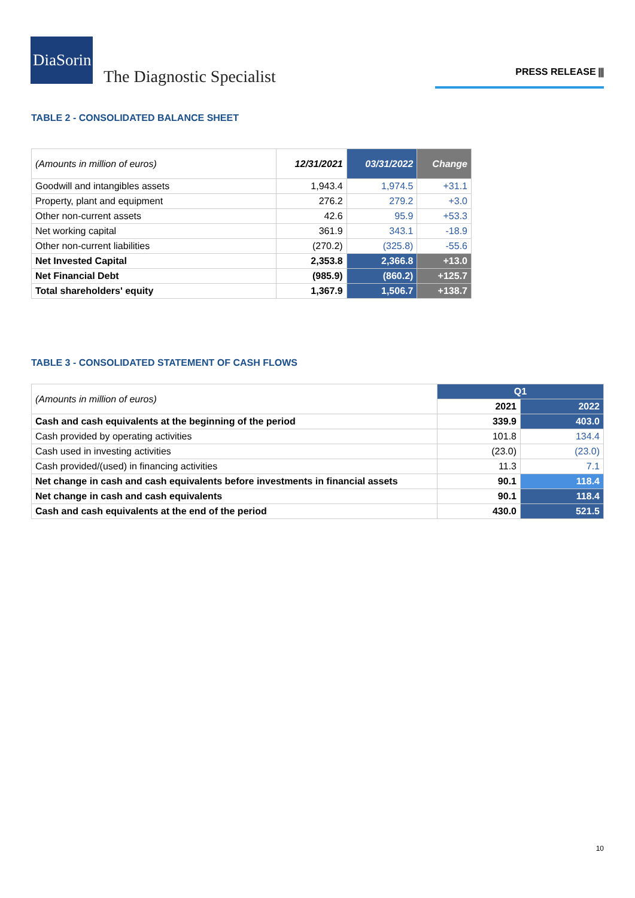DiaSorin
The Diagnostic Specialist
PRESS RELEASE ⫼
TABLE 2 - CONSOLIDATED BALANCE SHEET
| (Amounts in million of euros) | 12/31/2021 | 03/31/2022 | Change |
| Goodwill and intangibles assets | 1,943.4 | 1,974.5 | +31.1 |
| Property, plant and equipment | 276.2 | 279.2 | +3.0 |
| Other non-current assets | 42.6 | 95.9 | +53.3 |
| Net working capital | 361.9 | 343.1 | -18.9 |
| Other non-current liabilities | (270.2) | (325.8) | -55.6 |
| Net Invested Capital | 2,353.8 | 2,366.8 | +13.0 |
| Net Financial Debt | (985.9) | (860.2) | +125.7 |
| Total shareholders' equity | 1,367.9 | 1,506.7 | +138.7 |
TABLE 3 - CONSOLIDATED STATEMENT OF CASH FLOWS
| (Amounts in million of euros) | Q1 | |
| | 2021 | 2022 |
| Cash and cash equivalents at the beginning of the period | 339.9 | 403.0 |
| Cash provided by operating activities | 101.8 | 134.4 |
| Cash used in investing activities | (23.0) | (23.0) |
| Cash provided/(used) in financing activities | 11.3 | 7.1 |
| Net change in cash and cash equivalents before investments in financial assets | 90.1 | 118.4 |
| Net change in cash and cash equivalents | 90.1 | 118.4 |
| Cash and cash equivalents at the end of the period | 430.0 | 521.5 |
10